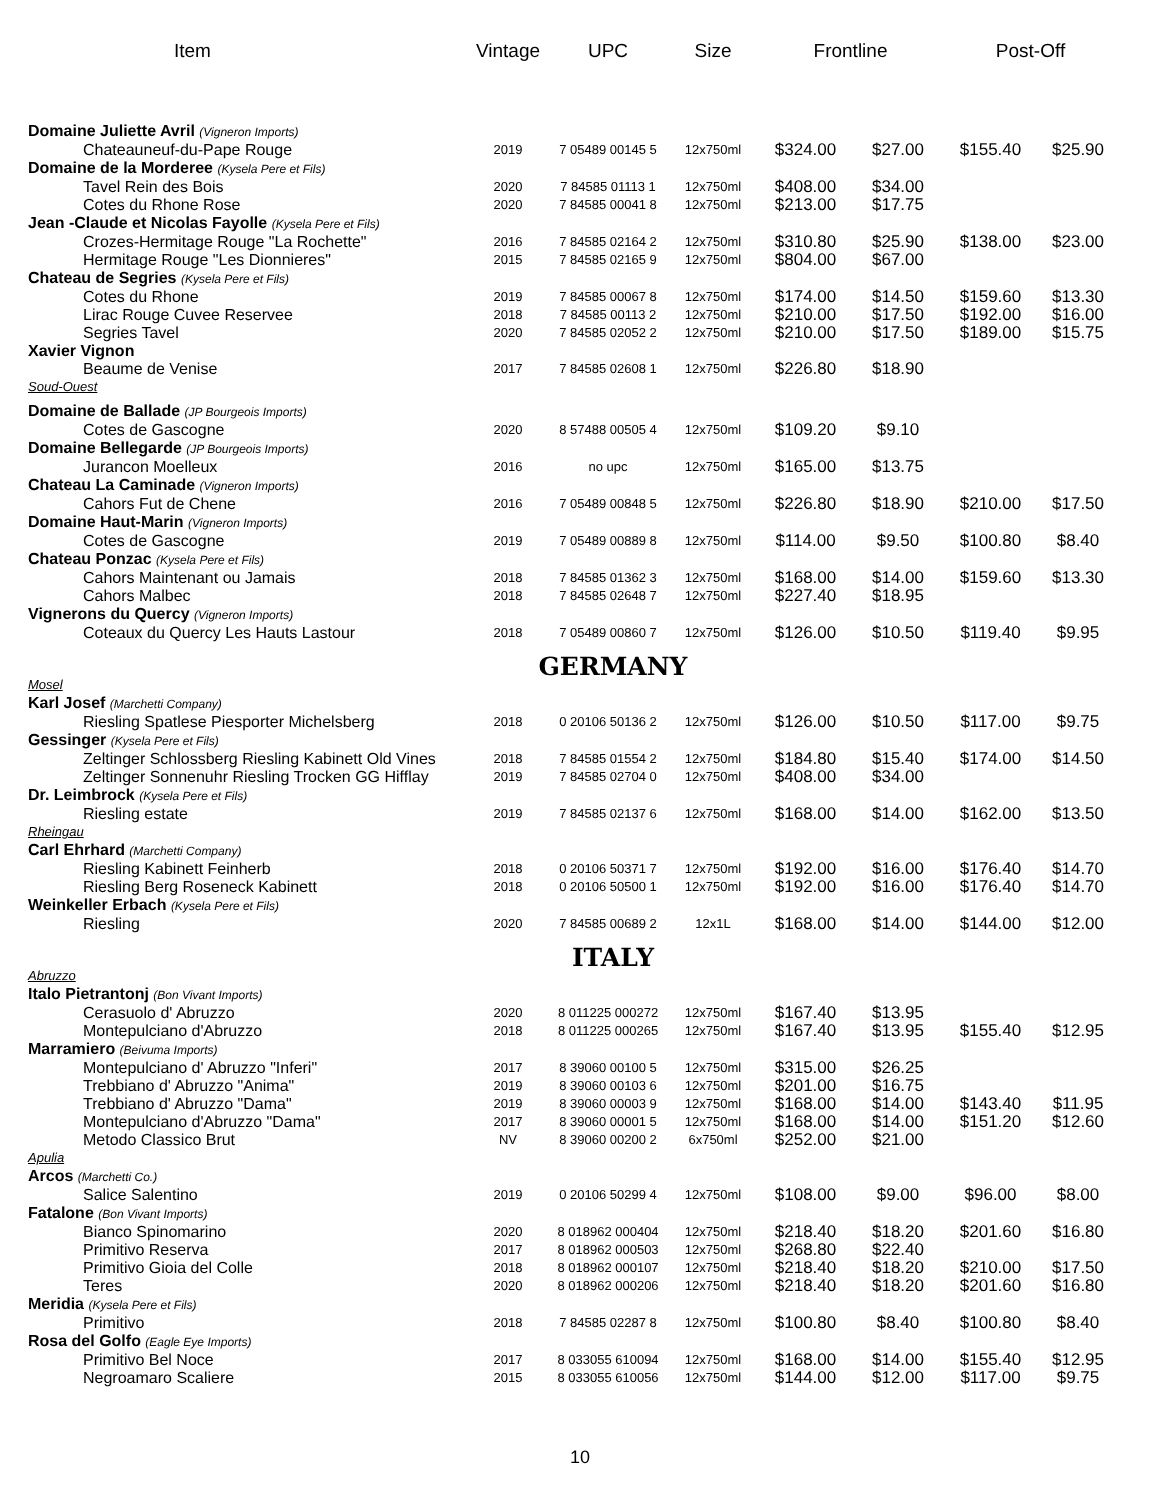| Item | Vintage | UPC | Size | Frontline | | Post-Off | |
| --- | --- | --- | --- | --- | --- | --- | --- |
| Domaine Juliette Avril (Vigneron Imports) | | | | | | | |
| Chateauneuf-du-Pape Rouge | 2019 | 7 05489 00145 5 | 12x750ml | $324.00 | $27.00 | $155.40 | $25.90 |
| Domaine de la Morderee (Kysela Pere et Fils) | | | | | | | |
| Tavel Rein des Bois | 2020 | 7 84585 01113 1 | 12x750ml | $408.00 | $34.00 | | |
| Cotes du Rhone Rose | 2020 | 7 84585 00041 8 | 12x750ml | $213.00 | $17.75 | | |
| Jean -Claude et Nicolas Fayolle (Kysela Pere et Fils) | | | | | | | |
| Crozes-Hermitage Rouge "La Rochette" | 2016 | 7 84585 02164 2 | 12x750ml | $310.80 | $25.90 | $138.00 | $23.00 |
| Hermitage Rouge "Les Dionnieres" | 2015 | 7 84585 02165 9 | 12x750ml | $804.00 | $67.00 | | |
| Chateau de Segries (Kysela Pere et Fils) | | | | | | | |
| Cotes du Rhone | 2019 | 7 84585 00067 8 | 12x750ml | $174.00 | $14.50 | $159.60 | $13.30 |
| Lirac Rouge Cuvee Reservee | 2018 | 7 84585 00113 2 | 12x750ml | $210.00 | $17.50 | $192.00 | $16.00 |
| Segries Tavel | 2020 | 7 84585 02052 2 | 12x750ml | $210.00 | $17.50 | $189.00 | $15.75 |
| Xavier Vignon | | | | | | | |
| Beaume de Venise | 2017 | 7 84585 02608 1 | 12x750ml | $226.80 | $18.90 | | |
| Soud-Ouest | | | | | | | |
| Domaine de Ballade (JP Bourgeois Imports) | | | | | | | |
| Cotes de Gascogne | 2020 | 8 57488 00505 4 | 12x750ml | $109.20 | $9.10 | | |
| Domaine Bellegarde (JP Bourgeois Imports) | | | | | | | |
| Jurancon Moelleux | 2016 | no upc | 12x750ml | $165.00 | $13.75 | | |
| Chateau La Caminade (Vigneron Imports) | | | | | | | |
| Cahors Fut de Chene | 2016 | 7 05489 00848 5 | 12x750ml | $226.80 | $18.90 | $210.00 | $17.50 |
| Domaine Haut-Marin (Vigneron Imports) | | | | | | | |
| Cotes de Gascogne | 2019 | 7 05489 00889 8 | 12x750ml | $114.00 | $9.50 | $100.80 | $8.40 |
| Chateau Ponzac (Kysela Pere et Fils) | | | | | | | |
| Cahors Maintenant ou Jamais | 2018 | 7 84585 01362 3 | 12x750ml | $168.00 | $14.00 | $159.60 | $13.30 |
| Cahors Malbec | 2018 | 7 84585 02648 7 | 12x750ml | $227.40 | $18.95 | | |
| Vignerons du Quercy (Vigneron Imports) | | | | | | | |
| Coteaux du Quercy Les Hauts Lastour | 2018 | 7 05489 00860 7 | 12x750ml | $126.00 | $10.50 | $119.40 | $9.95 |
| | GERMANY | | | | | | |
| Mosel | | | | | | | |
| Karl Josef (Marchetti Company) | | | | | | | |
| Riesling Spatlese Piesporter Michelsberg | 2018 | 0 20106 50136 2 | 12x750ml | $126.00 | $10.50 | $117.00 | $9.75 |
| Gessinger (Kysela Pere et Fils) | | | | | | | |
| Zeltinger Schlossberg Riesling Kabinett Old Vines | 2018 | 7 84585 01554 2 | 12x750ml | $184.80 | $15.40 | $174.00 | $14.50 |
| Zeltinger Sonnenuhr Riesling Trocken GG Hifflay | 2019 | 7 84585 02704 0 | 12x750ml | $408.00 | $34.00 | | |
| Dr. Leimbrock (Kysela Pere et Fils) | | | | | | | |
| Riesling estate | 2019 | 7 84585 02137 6 | 12x750ml | $168.00 | $14.00 | $162.00 | $13.50 |
| Rheingau | | | | | | | |
| Carl Ehrhard (Marchetti Company) | | | | | | | |
| Riesling Kabinett Feinherb | 2018 | 0 20106 50371 7 | 12x750ml | $192.00 | $16.00 | $176.40 | $14.70 |
| Riesling Berg Roseneck Kabinett | 2018 | 0 20106 50500 1 | 12x750ml | $192.00 | $16.00 | $176.40 | $14.70 |
| Weinkeller Erbach (Kysela Pere et Fils) | | | | | | | |
| Riesling | 2020 | 7 84585 00689 2 | 12x1L | $168.00 | $14.00 | $144.00 | $12.00 |
| | ITALY | | | | | | |
| Abruzzo | | | | | | | |
| Italo Pietrantonj (Bon Vivant Imports) | | | | | | | |
| Cerasuolo d' Abruzzo | 2020 | 8 011225 000272 | 12x750ml | $167.40 | $13.95 | | |
| Montepulciano d'Abruzzo | 2018 | 8 011225 000265 | 12x750ml | $167.40 | $13.95 | $155.40 | $12.95 |
| Marramiero (Beivuma Imports) | | | | | | | |
| Montepulciano d' Abruzzo "Inferi" | 2017 | 8 39060 00100 5 | 12x750ml | $315.00 | $26.25 | | |
| Trebbiano d' Abruzzo "Anima" | 2019 | 8 39060 00103 6 | 12x750ml | $201.00 | $16.75 | | |
| Trebbiano d' Abruzzo "Dama" | 2019 | 8 39060 00003 9 | 12x750ml | $168.00 | $14.00 | $143.40 | $11.95 |
| Montepulciano d'Abruzzo "Dama" | 2017 | 8 39060 00001 5 | 12x750ml | $168.00 | $14.00 | $151.20 | $12.60 |
| Metodo Classico Brut | NV | 8 39060 00200 2 | 6x750ml | $252.00 | $21.00 | | |
| Apulia | | | | | | | |
| Arcos (Marchetti Co.) | | | | | | | |
| Salice Salentino | 2019 | 0 20106 50299 4 | 12x750ml | $108.00 | $9.00 | $96.00 | $8.00 |
| Fatalone (Bon Vivant Imports) | | | | | | | |
| Bianco Spinomarino | 2020 | 8 018962 000404 | 12x750ml | $218.40 | $18.20 | $201.60 | $16.80 |
| Primitivo Reserva | 2017 | 8 018962 000503 | 12x750ml | $268.80 | $22.40 | | |
| Primitivo Gioia del Colle | 2018 | 8 018962 000107 | 12x750ml | $218.40 | $18.20 | $210.00 | $17.50 |
| Teres | 2020 | 8 018962 000206 | 12x750ml | $218.40 | $18.20 | $201.60 | $16.80 |
| Meridia (Kysela Pere et Fils) | | | | | | | |
| Primitivo | 2018 | 7 84585 02287 8 | 12x750ml | $100.80 | $8.40 | $100.80 | $8.40 |
| Rosa del Golfo (Eagle Eye Imports) | | | | | | | |
| Primitivo Bel Noce | 2017 | 8 033055 610094 | 12x750ml | $168.00 | $14.00 | $155.40 | $12.95 |
| Negroamaro Scaliere | 2015 | 8 033055 610056 | 12x750ml | $144.00 | $12.00 | $117.00 | $9.75 |
10